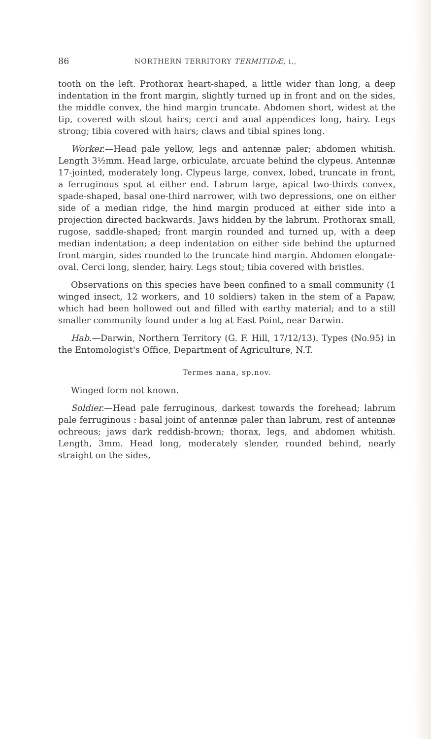86 NORTHERN TERRITORY TERMITIDÆ, i.,
tooth on the left. Prothorax heart-shaped, a little wider than long, a deep indentation in the front margin, slightly turned up in front and on the sides, the middle convex, the hind margin truncate. Abdomen short, widest at the tip, covered with stout hairs; cerci and anal appendices long, hairy. Legs strong; tibia covered with hairs; claws and tibial spines long.
Worker.—Head pale yellow, legs and antennæ paler; abdomen whitish. Length 3½mm. Head large, orbiculate, arcuate behind the clypeus. Antennæ 17-jointed, moderately long. Clypeus large, convex, lobed, truncate in front, a ferruginous spot at either end. Labrum large, apical two-thirds convex, spade-shaped, basal one-third narrower, with two depressions, one on either side of a median ridge, the hind margin produced at either side into a projection directed backwards. Jaws hidden by the labrum. Prothorax small, rugose, saddle-shaped; front margin rounded and turned up, with a deep median indentation; a deep indentation on either side behind the upturned front margin, sides rounded to the truncate hind margin. Abdomen elongate-oval. Cerci long, slender, hairy. Legs stout; tibia covered with bristles.
Observations on this species have been confined to a small community (1 winged insect, 12 workers, and 10 soldiers) taken in the stem of a Papaw, which had been hollowed out and filled with earthy material; and to a still smaller community found under a log at East Point, near Darwin.
Hab.—Darwin, Northern Territory (G. F. Hill, 17/12/13). Types (No.95) in the Entomologist's Office, Department of Agriculture, N.T.
Termes nana, sp.nov.
Winged form not known.
Soldier.—Head pale ferruginous, darkest towards the forehead; labrum pale ferruginous : basal joint of antennæ paler than labrum, rest of antennæ ochreous; jaws dark reddish-brown; thorax, legs, and abdomen whitish. Length, 3mm. Head long, moderately slender, rounded behind, nearly straight on the sides,